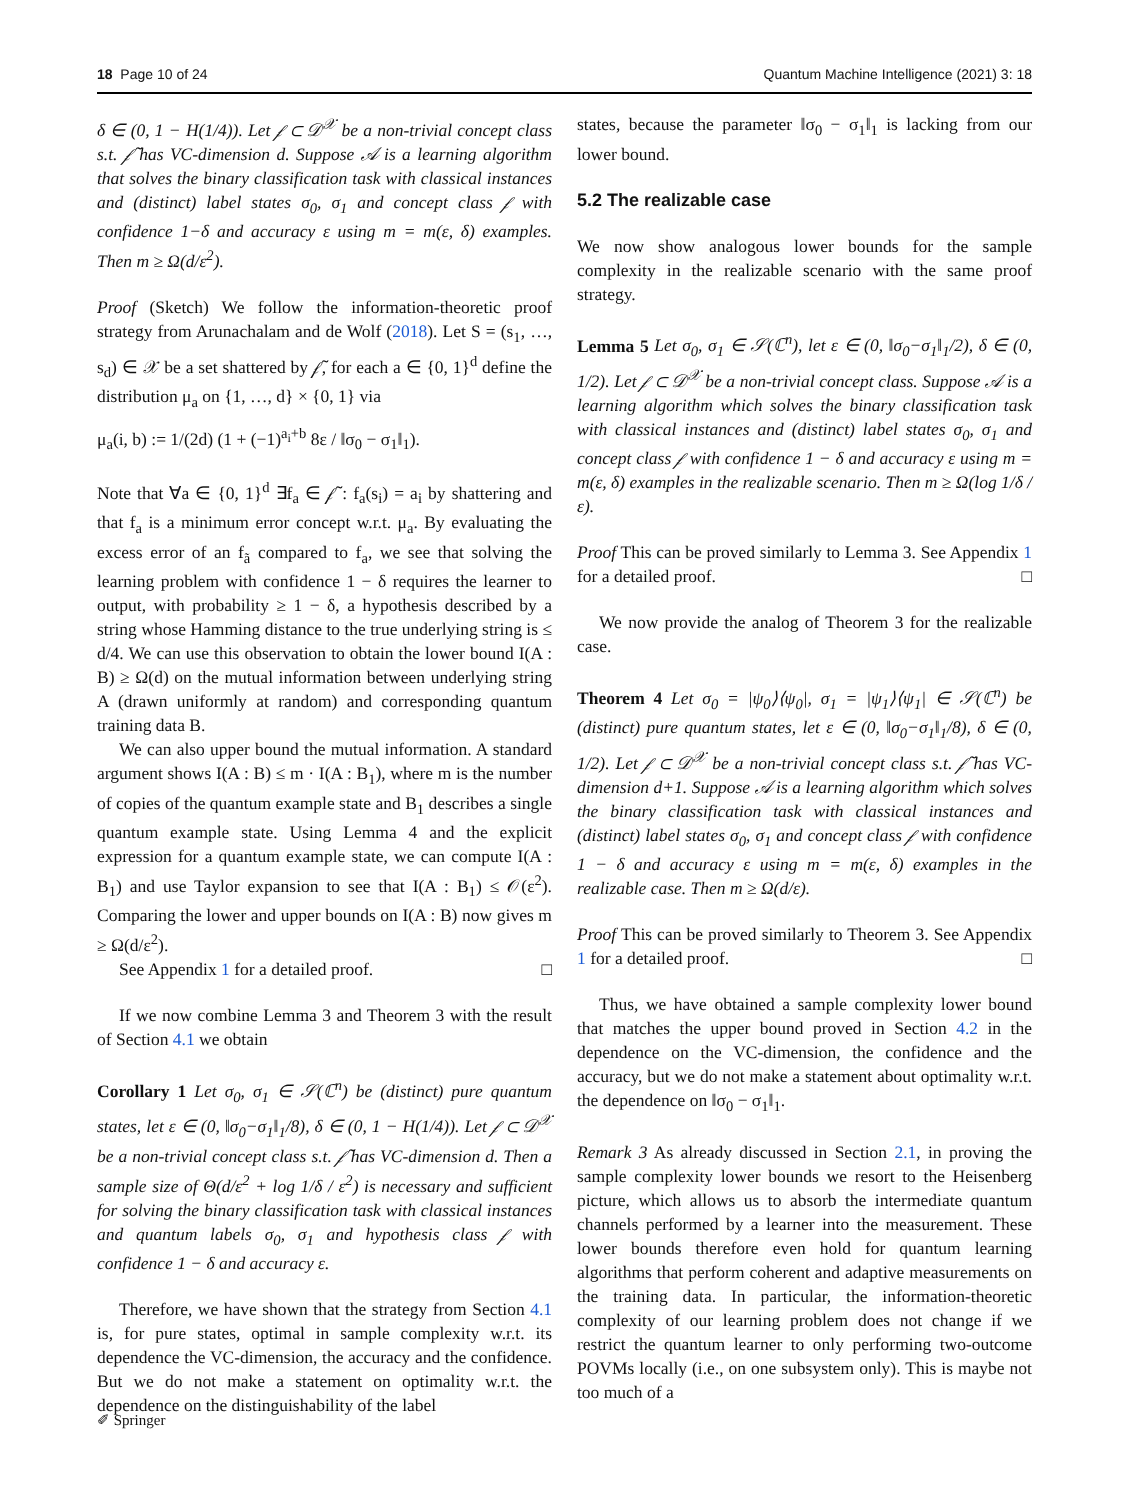18 Page 10 of 24 Quantum Machine Intelligence (2021) 3: 18
δ ∈ (0, 1 − H(1/4)). Let 𝒻 ⊂ 𝒟<sup>𝒳</sup> be a non-trivial concept class s.t. 𝒻̃ has VC-dimension d. Suppose 𝒜 is a learning algorithm that solves the binary classification task with classical instances and (distinct) label states σ<sub>0</sub>, σ<sub>1</sub> and concept class 𝒻 with confidence 1−δ and accuracy ε using m = m(ε, δ) examples. Then m ≥ Ω(d/ε<sup>2</sup>).
Proof (Sketch) We follow the information-theoretic proof strategy from Arunachalam and de Wolf (2018). Let S = (s<sub>1</sub>, …, s<sub>d</sub>) ∈ 𝒳 be a set shattered by 𝒻̃, for each a ∈ {0, 1}<sup>d</sup> define the distribution μ<sub>a</sub> on {1, …, d} × {0, 1} via
μ<sub>a</sub>(i, b) := 1/(2d) (1 + (−1)<sup>a<sub>i</sub>+b</sup> 8ε / ‖σ<sub>0</sub> − σ<sub>1</sub>‖<sub>1</sub>).
Note that ∀a ∈ {0, 1}<sup>d</sup> ∃f<sub>a</sub> ∈ 𝒻̃ : f<sub>a</sub>(s<sub>i</sub>) = a<sub>i</sub> by shattering and that f<sub>a</sub> is a minimum error concept w.r.t. μ<sub>a</sub>. By evaluating the excess error of an f<sub>ã</sub> compared to f<sub>a</sub>, we see that solving the learning problem with confidence 1 − δ requires the learner to output, with probability ≥ 1 − δ, a hypothesis described by a string whose Hamming distance to the true underlying string is ≤ d/4. We can use this observation to obtain the lower bound I(A : B) ≥ Ω(d) on the mutual information between underlying string A (drawn uniformly at random) and corresponding quantum training data B.
We can also upper bound the mutual information. A standard argument shows I(A : B) ≤ m · I(A : B<sub>1</sub>), where m is the number of copies of the quantum example state and B<sub>1</sub> describes a single quantum example state. Using Lemma 4 and the explicit expression for a quantum example state, we can compute I(A : B<sub>1</sub>) and use Taylor expansion to see that I(A : B<sub>1</sub>) ≤ 𝒪(ε<sup>2</sup>). Comparing the lower and upper bounds on I(A : B) now gives m ≥ Ω(d/ε<sup>2</sup>).
See Appendix 1 for a detailed proof. □
If we now combine Lemma 3 and Theorem 3 with the result of Section 4.1 we obtain
Corollary 1 Let σ<sub>0</sub>, σ<sub>1</sub> ∈ 𝒮(ℂ<sup>n</sup>) be (distinct) pure quantum states, let ε ∈ (0, ‖σ<sub>0</sub>−σ<sub>1</sub>‖<sub>1</sub>/8), δ ∈ (0, 1 − H(1/4)). Let 𝒻 ⊂ 𝒟<sup>𝒳</sup> be a non-trivial concept class s.t. 𝒻̃ has VC-dimension d. Then a sample size of Θ(d/ε<sup>2</sup> + log 1/δ / ε<sup>2</sup>) is necessary and sufficient for solving the binary classification task with classical instances and quantum labels σ<sub>0</sub>, σ<sub>1</sub> and hypothesis class 𝒻 with confidence 1 − δ and accuracy ε.
Therefore, we have shown that the strategy from Section 4.1 is, for pure states, optimal in sample complexity w.r.t. its dependence the VC-dimension, the accuracy and the confidence. But we do not make a statement on optimality w.r.t. the dependence on the distinguishability of the label
states, because the parameter ‖σ<sub>0</sub> − σ<sub>1</sub>‖<sub>1</sub> is lacking from our lower bound.
5.2 The realizable case
We now show analogous lower bounds for the sample complexity in the realizable scenario with the same proof strategy.
Lemma 5 Let σ<sub>0</sub>, σ<sub>1</sub> ∈ 𝒮(ℂ<sup>n</sup>), let ε ∈ (0, ‖σ<sub>0</sub>−σ<sub>1</sub>‖<sub>1</sub>/2), δ ∈ (0, 1/2). Let 𝒻 ⊂ 𝒟<sup>𝒳</sup> be a non-trivial concept class. Suppose 𝒜 is a learning algorithm which solves the binary classification task with classical instances and (distinct) label states σ<sub>0</sub>, σ<sub>1</sub> and concept class 𝒻 with confidence 1 − δ and accuracy ε using m = m(ε, δ) examples in the realizable scenario. Then m ≥ Ω(log 1/δ / ε).
Proof This can be proved similarly to Lemma 3. See Appendix 1 for a detailed proof. □
We now provide the analog of Theorem 3 for the realizable case.
Theorem 4 Let σ<sub>0</sub> = |ψ<sub>0</sub>⟩⟨ψ<sub>0</sub>|, σ<sub>1</sub> = |ψ<sub>1</sub>⟩⟨ψ<sub>1</sub>| ∈ 𝒮(ℂ<sup>n</sup>) be (distinct) pure quantum states, let ε ∈ (0, ‖σ<sub>0</sub>−σ<sub>1</sub>‖<sub>1</sub>/8), δ ∈ (0, 1/2). Let 𝒻 ⊂ 𝒟<sup>𝒳</sup> be a non-trivial concept class s.t. 𝒻̃ has VC-dimension d+1. Suppose 𝒜 is a learning algorithm which solves the binary classification task with classical instances and (distinct) label states σ<sub>0</sub>, σ<sub>1</sub> and concept class 𝒻 with confidence 1 − δ and accuracy ε using m = m(ε, δ) examples in the realizable case. Then m ≥ Ω(d/ε).
Proof This can be proved similarly to Theorem 3. See Appendix 1 for a detailed proof. □
Thus, we have obtained a sample complexity lower bound that matches the upper bound proved in Section 4.2 in the dependence on the VC-dimension, the confidence and the accuracy, but we do not make a statement about optimality w.r.t. the dependence on ‖σ<sub>0</sub> − σ<sub>1</sub>‖<sub>1</sub>.
Remark 3 As already discussed in Section 2.1, in proving the sample complexity lower bounds we resort to the Heisenberg picture, which allows us to absorb the intermediate quantum channels performed by a learner into the measurement. These lower bounds therefore even hold for quantum learning algorithms that perform coherent and adaptive measurements on the training data. In particular, the information-theoretic complexity of our learning problem does not change if we restrict the quantum learner to only performing two-outcome POVMs locally (i.e., on one subsystem only). This is maybe not too much of a
✐ Springer